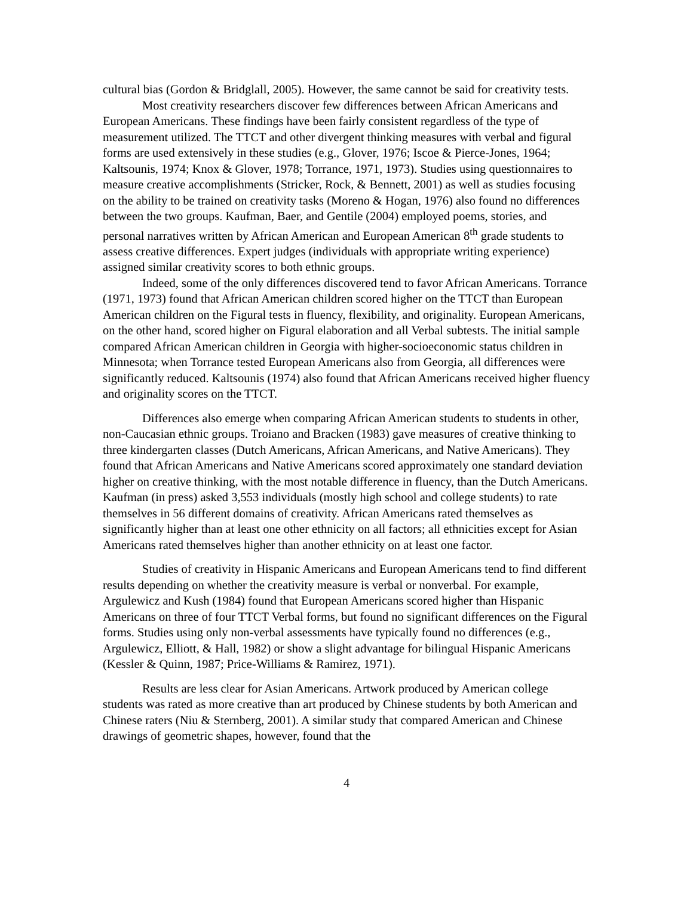cultural bias (Gordon & Bridglall, 2005). However, the same cannot be said for creativity tests.
Most creativity researchers discover few differences between African Americans and European Americans. These findings have been fairly consistent regardless of the type of measurement utilized. The TTCT and other divergent thinking measures with verbal and figural forms are used extensively in these studies (e.g., Glover, 1976; Iscoe & Pierce-Jones, 1964; Kaltsounis, 1974; Knox & Glover, 1978; Torrance, 1971, 1973). Studies using questionnaires to measure creative accomplishments (Stricker, Rock, & Bennett, 2001) as well as studies focusing on the ability to be trained on creativity tasks (Moreno & Hogan, 1976) also found no differences between the two groups. Kaufman, Baer, and Gentile (2004) employed poems, stories, and personal narratives written by African American and European American 8<sup>th</sup> grade students to assess creative differences. Expert judges (individuals with appropriate writing experience) assigned similar creativity scores to both ethnic groups.
Indeed, some of the only differences discovered tend to favor African Americans. Torrance (1971, 1973) found that African American children scored higher on the TTCT than European American children on the Figural tests in fluency, flexibility, and originality. European Americans, on the other hand, scored higher on Figural elaboration and all Verbal subtests. The initial sample compared African American children in Georgia with higher-socioeconomic status children in Minnesota; when Torrance tested European Americans also from Georgia, all differences were significantly reduced. Kaltsounis (1974) also found that African Americans received higher fluency and originality scores on the TTCT.
Differences also emerge when comparing African American students to students in other, non-Caucasian ethnic groups. Troiano and Bracken (1983) gave measures of creative thinking to three kindergarten classes (Dutch Americans, African Americans, and Native Americans). They found that African Americans and Native Americans scored approximately one standard deviation higher on creative thinking, with the most notable difference in fluency, than the Dutch Americans. Kaufman (in press) asked 3,553 individuals (mostly high school and college students) to rate themselves in 56 different domains of creativity. African Americans rated themselves as significantly higher than at least one other ethnicity on all factors; all ethnicities except for Asian Americans rated themselves higher than another ethnicity on at least one factor.
Studies of creativity in Hispanic Americans and European Americans tend to find different results depending on whether the creativity measure is verbal or nonverbal. For example, Argulewicz and Kush (1984) found that European Americans scored higher than Hispanic Americans on three of four TTCT Verbal forms, but found no significant differences on the Figural forms. Studies using only non-verbal assessments have typically found no differences (e.g., Argulewicz, Elliott, & Hall, 1982) or show a slight advantage for bilingual Hispanic Americans (Kessler & Quinn, 1987; Price-Williams & Ramirez, 1971).
Results are less clear for Asian Americans. Artwork produced by American college students was rated as more creative than art produced by Chinese students by both American and Chinese raters (Niu & Sternberg, 2001). A similar study that compared American and Chinese drawings of geometric shapes, however, found that the
4